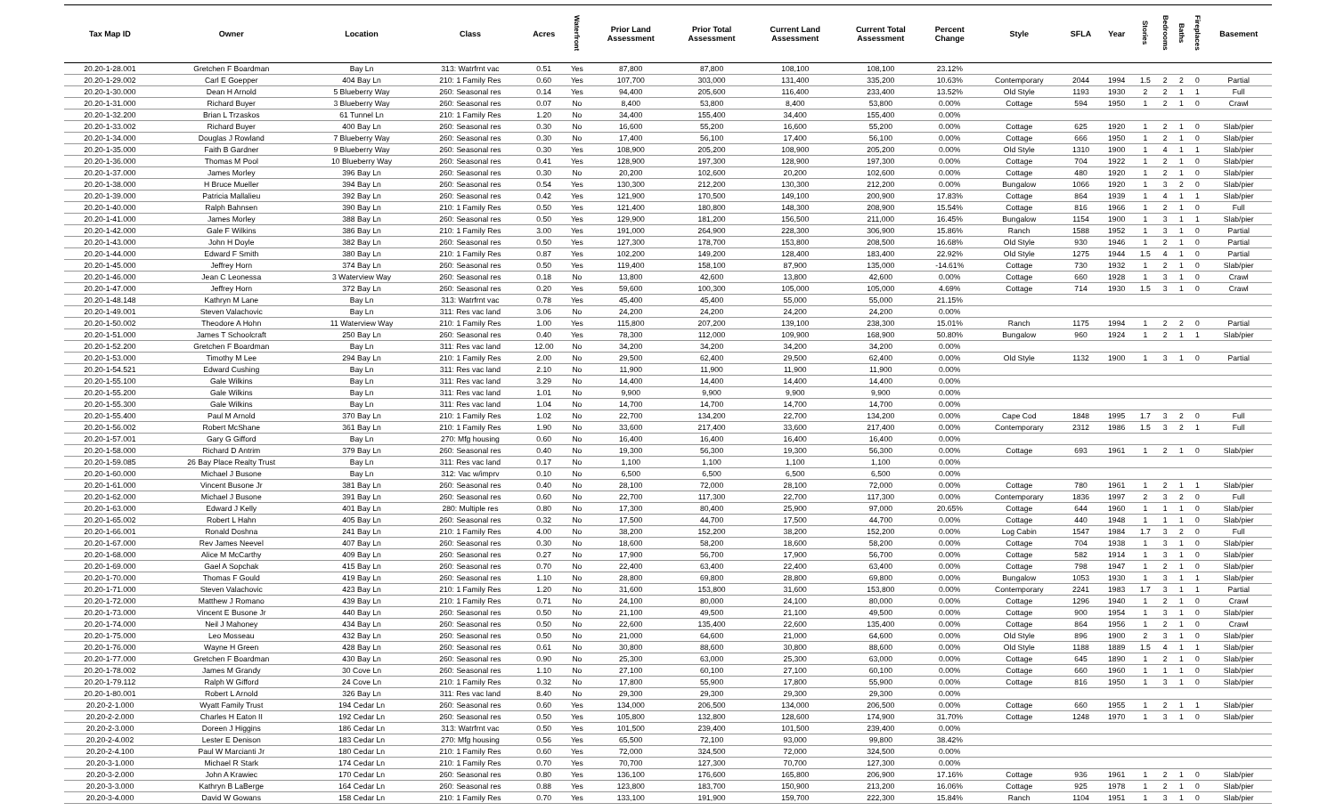| Tax Map ID | Owner | Location | Class | Acres | Waterfront | Prior Land Assessment | Prior Total Assessment | Current Land Assessment | Current Total Assessment | Percent Change | Style | SFLA | Year | Stories | Bedrooms | Baths | Fireplaces | Basement |
| --- | --- | --- | --- | --- | --- | --- | --- | --- | --- | --- | --- | --- | --- | --- | --- | --- | --- | --- |
| 20.20-1-28.001 | Gretchen F Boardman | Bay Ln | 313: Watrfrnt vac | 0.51 | Yes | 87,800 | 87,800 | 108,100 | 108,100 | 23.12% | | | | | | | | |
| 20.20-1-29.002 | Carl E Goepper | 404 Bay Ln | 210: 1 Family Res | 0.60 | Yes | 107,700 | 303,000 | 131,400 | 335,200 | 10.63% | Contemporary | 2044 | 1994 | 1.5 | 2 | 2 | 0 | Partial |
| 20.20-1-30.000 | Dean H Arnold | 5 Blueberry Way | 260: Seasonal res | 0.14 | Yes | 94,400 | 205,600 | 116,400 | 233,400 | 13.52% | Old Style | 1193 | 1930 | 2 | 2 | 1 | 1 | Full |
| 20.20-1-31.000 | Richard Buyer | 3 Blueberry Way | 260: Seasonal res | 0.07 | No | 8,400 | 53,800 | 8,400 | 53,800 | 0.00% | Cottage | 594 | 1950 | 1 | 2 | 1 | 0 | Crawl |
| 20.20-1-32.200 | Brian L Trzaskos | 61 Tunnel Ln | 210: 1 Family Res | 1.20 | No | 34,400 | 155,400 | 34,400 | 155,400 | 0.00% | | | | | | | | |
| 20.20-1-33.002 | Richard Buyer | 400 Bay Ln | 260: Seasonal res | 0.30 | No | 16,600 | 55,200 | 16,600 | 55,200 | 0.00% | Cottage | 625 | 1920 | 1 | 2 | 1 | 0 | Slab/pier |
| 20.20-1-34.000 | Douglas J Rowland | 7 Blueberry Way | 260: Seasonal res | 0.30 | No | 17,400 | 56,100 | 17,400 | 56,100 | 0.00% | Cottage | 666 | 1950 | 1 | 2 | 1 | 0 | Slab/pier |
| 20.20-1-35.000 | Faith B Gardner | 9 Blueberry Way | 260: Seasonal res | 0.30 | Yes | 108,900 | 205,200 | 108,900 | 205,200 | 0.00% | Old Style | 1310 | 1900 | 1 | 4 | 1 | 1 | Slab/pier |
| 20.20-1-36.000 | Thomas M Pool | 10 Blueberry Way | 260: Seasonal res | 0.41 | Yes | 128,900 | 197,300 | 128,900 | 197,300 | 0.00% | Cottage | 704 | 1922 | 1 | 2 | 1 | 0 | Slab/pier |
| 20.20-1-37.000 | James Morley | 396 Bay Ln | 260: Seasonal res | 0.30 | No | 20,200 | 102,600 | 20,200 | 102,600 | 0.00% | Cottage | 480 | 1920 | 1 | 2 | 1 | 0 | Slab/pier |
| 20.20-1-38.000 | H Bruce Mueller | 394 Bay Ln | 260: Seasonal res | 0.54 | Yes | 130,300 | 212,200 | 130,300 | 212,200 | 0.00% | Bungalow | 1066 | 1920 | 1 | 3 | 2 | 0 | Slab/pier |
| 20.20-1-39.000 | Patricia Mallalieu | 392 Bay Ln | 260: Seasonal res | 0.42 | Yes | 121,900 | 170,500 | 149,100 | 200,900 | 17.83% | Cottage | 864 | 1939 | 1 | 4 | 1 | 1 | Slab/pier |
| 20.20-1-40.000 | Ralph Bahnsen | 390 Bay Ln | 210: 1 Family Res | 0.50 | Yes | 121,400 | 180,800 | 148,300 | 208,900 | 15.54% | Cottage | 816 | 1966 | 1 | 2 | 1 | 0 | Full |
| 20.20-1-41.000 | James Morley | 388 Bay Ln | 260: Seasonal res | 0.50 | Yes | 129,900 | 181,200 | 156,500 | 211,000 | 16.45% | Bungalow | 1154 | 1900 | 1 | 3 | 1 | 1 | Slab/pier |
| 20.20-1-42.000 | Gale F Wilkins | 386 Bay Ln | 210: 1 Family Res | 3.00 | Yes | 191,000 | 264,900 | 228,300 | 306,900 | 15.86% | Ranch | 1588 | 1952 | 1 | 3 | 1 | 0 | Partial |
| 20.20-1-43.000 | John H Doyle | 382 Bay Ln | 260: Seasonal res | 0.50 | Yes | 127,300 | 178,700 | 153,800 | 208,500 | 16.68% | Old Style | 930 | 1946 | 1 | 2 | 1 | 0 | Partial |
| 20.20-1-44.000 | Edward F Smith | 380 Bay Ln | 210: 1 Family Res | 0.87 | Yes | 102,200 | 149,200 | 128,400 | 183,400 | 22.92% | Old Style | 1275 | 1944 | 1.5 | 4 | 1 | 0 | Partial |
| 20.20-1-45.000 | Jeffrey Horn | 374 Bay Ln | 260: Seasonal res | 0.50 | Yes | 119,400 | 158,100 | 87,900 | 135,000 | -14.61% | Cottage | 730 | 1932 | 1 | 2 | 1 | 0 | Slab/pier |
| 20.20-1-46.000 | Jean C Leonessa | 3 Waterview Way | 260: Seasonal res | 0.18 | No | 13,800 | 42,600 | 13,800 | 42,600 | 0.00% | Cottage | 660 | 1928 | 1 | 3 | 1 | 0 | Crawl |
| 20.20-1-47.000 | Jeffrey Horn | 372 Bay Ln | 260: Seasonal res | 0.20 | Yes | 59,600 | 100,300 | 105,000 | 105,000 | 4.69% | Cottage | 714 | 1930 | 1.5 | 3 | 1 | 0 | Crawl |
| 20.20-1-48.148 | Kathryn M Lane | Bay Ln | 313: Watrfrnt vac | 0.78 | Yes | 45,400 | 45,400 | 55,000 | 55,000 | 21.15% | | | | | | | | |
| 20.20-1-49.001 | Steven Valachovic | Bay Ln | 311: Res vac land | 3.06 | No | 24,200 | 24,200 | 24,200 | 24,200 | 0.00% | | | | | | | | |
| 20.20-1-50.002 | Theodore A Hohn | 11 Waterview Way | 210: 1 Family Res | 1.00 | Yes | 115,800 | 207,200 | 139,100 | 238,300 | 15.01% | Ranch | 1175 | 1994 | 1 | 2 | 2 | 0 | Partial |
| 20.20-1-51.000 | James T Schoolcraft | 250 Bay Ln | 260: Seasonal res | 0.40 | Yes | 78,300 | 112,000 | 109,900 | 168,900 | 50.80% | Bungalow | 960 | 1924 | 1 | 2 | 1 | 1 | Slab/pier |
| 20.20-1-52.200 | Gretchen F Boardman | Bay Ln | 311: Res vac land | 12.00 | No | 34,200 | 34,200 | 34,200 | 34,200 | 0.00% | | | | | | | | |
| 20.20-1-53.000 | Timothy M Lee | 294 Bay Ln | 210: 1 Family Res | 2.00 | No | 29,500 | 62,400 | 29,500 | 62,400 | 0.00% | Old Style | 1132 | 1900 | 1 | 3 | 1 | 0 | Partial |
| 20.20-1-54.521 | Edward Cushing | Bay Ln | 311: Res vac land | 2.10 | No | 11,900 | 11,900 | 11,900 | 11,900 | 0.00% | | | | | | | | |
| 20.20-1-55.100 | Gale Wilkins | Bay Ln | 311: Res vac land | 3.29 | No | 14,400 | 14,400 | 14,400 | 14,400 | 0.00% | | | | | | | | |
| 20.20-1-55.200 | Gale Wilkins | Bay Ln | 311: Res vac land | 1.01 | No | 9,900 | 9,900 | 9,900 | 9,900 | 0.00% | | | | | | | | |
| 20.20-1-55.300 | Gale Wilkins | Bay Ln | 311: Res vac land | 1.04 | No | 14,700 | 14,700 | 14,700 | 14,700 | 0.00% | | | | | | | | |
| 20.20-1-55.400 | Paul M Arnold | 370 Bay Ln | 210: 1 Family Res | 1.02 | No | 22,700 | 134,200 | 22,700 | 134,200 | 0.00% | Cape Cod | 1848 | 1995 | 1.7 | 3 | 2 | 0 | Full |
| 20.20-1-56.002 | Robert McShane | 361 Bay Ln | 210: 1 Family Res | 1.90 | No | 33,600 | 217,400 | 33,600 | 217,400 | 0.00% | Contemporary | 2312 | 1986 | 1.5 | 3 | 2 | 1 | Full |
| 20.20-1-57.001 | Gary G Gifford | Bay Ln | 270: Mfg housing | 0.60 | No | 16,400 | 16,400 | 16,400 | 16,400 | 0.00% | | | | | | | | |
| 20.20-1-58.000 | Richard D Antrim | 379 Bay Ln | 260: Seasonal res | 0.40 | No | 19,300 | 56,300 | 19,300 | 56,300 | 0.00% | Cottage | 693 | 1961 | 1 | 2 | 1 | 0 | Slab/pier |
| 20.20-1-59.085 | 26 Bay Place Realty Trust | Bay Ln | 311: Res vac land | 0.17 | No | 1,100 | 1,100 | 1,100 | 1,100 | 0.00% | | | | | | | | |
| 20.20-1-60.000 | Michael J Busone | Bay Ln | 312: Vac w/imprv | 0.10 | No | 6,500 | 6,500 | 6,500 | 6,500 | 0.00% | | | | | | | | |
| 20.20-1-61.000 | Vincent Busone Jr | 381 Bay Ln | 260: Seasonal res | 0.40 | No | 28,100 | 72,000 | 28,100 | 72,000 | 0.00% | Cottage | 780 | 1961 | 1 | 2 | 1 | 1 | Slab/pier |
| 20.20-1-62.000 | Michael J Busone | 391 Bay Ln | 260: Seasonal res | 0.60 | No | 22,700 | 117,300 | 22,700 | 117,300 | 0.00% | Contemporary | 1836 | 1997 | 2 | 3 | 2 | 0 | Full |
| 20.20-1-63.000 | Edward J Kelly | 401 Bay Ln | 280: Multiple res | 0.80 | No | 17,300 | 80,400 | 25,900 | 97,000 | 20.65% | Cottage | 644 | 1960 | 1 | 1 | 1 | 0 | Slab/pier |
| 20.20-1-65.002 | Robert L Hahn | 405 Bay Ln | 260: Seasonal res | 0.32 | No | 17,500 | 44,700 | 17,500 | 44,700 | 0.00% | Cottage | 440 | 1948 | 1 | 1 | 1 | 0 | Slab/pier |
| 20.20-1-66.001 | Ronald Doshna | 241 Bay Ln | 210: 1 Family Res | 4.00 | No | 38,200 | 152,200 | 38,200 | 152,200 | 0.00% | Log Cabin | 1547 | 1984 | 1.7 | 3 | 2 | 0 | Full |
| 20.20-1-67.000 | Rev James Neevel | 407 Bay Ln | 260: Seasonal res | 0.30 | No | 18,600 | 58,200 | 18,600 | 58,200 | 0.00% | Cottage | 704 | 1938 | 1 | 3 | 1 | 0 | Slab/pier |
| 20.20-1-68.000 | Alice M McCarthy | 409 Bay Ln | 260: Seasonal res | 0.27 | No | 17,900 | 56,700 | 17,900 | 56,700 | 0.00% | Cottage | 582 | 1914 | 1 | 3 | 1 | 0 | Slab/pier |
| 20.20-1-69.000 | Gael A Sopchak | 415 Bay Ln | 260: Seasonal res | 0.70 | No | 22,400 | 63,400 | 22,400 | 63,400 | 0.00% | Cottage | 798 | 1947 | 1 | 2 | 1 | 0 | Slab/pier |
| 20.20-1-70.000 | Thomas F Gould | 419 Bay Ln | 260: Seasonal res | 1.10 | No | 28,800 | 69,800 | 28,800 | 69,800 | 0.00% | Bungalow | 1053 | 1930 | 1 | 3 | 1 | 1 | Slab/pier |
| 20.20-1-71.000 | Steven Valachovic | 423 Bay Ln | 210: 1 Family Res | 1.20 | No | 31,600 | 153,800 | 31,600 | 153,800 | 0.00% | Contemporary | 2241 | 1983 | 1.7 | 3 | 1 | 1 | Partial |
| 20.20-1-72.000 | Matthew J Romano | 439 Bay Ln | 210: 1 Family Res | 0.71 | No | 24,100 | 80,000 | 24,100 | 80,000 | 0.00% | Cottage | 1296 | 1940 | 1 | 2 | 1 | 0 | Crawl |
| 20.20-1-73.000 | Vincent E Busone Jr | 440 Bay Ln | 260: Seasonal res | 0.50 | No | 21,100 | 49,500 | 21,100 | 49,500 | 0.00% | Cottage | 900 | 1954 | 1 | 3 | 1 | 0 | Slab/pier |
| 20.20-1-74.000 | Neil J Mahoney | 434 Bay Ln | 260: Seasonal res | 0.50 | No | 22,600 | 135,400 | 22,600 | 135,400 | 0.00% | Cottage | 864 | 1956 | 1 | 2 | 1 | 0 | Crawl |
| 20.20-1-75.000 | Leo Mosseau | 432 Bay Ln | 260: Seasonal res | 0.50 | No | 21,000 | 64,600 | 21,000 | 64,600 | 0.00% | Old Style | 896 | 1900 | 2 | 3 | 1 | 0 | Slab/pier |
| 20.20-1-76.000 | Wayne H Green | 428 Bay Ln | 260: Seasonal res | 0.61 | No | 30,800 | 88,600 | 30,800 | 88,600 | 0.00% | Old Style | 1188 | 1889 | 1.5 | 4 | 1 | 1 | Slab/pier |
| 20.20-1-77.000 | Gretchen F Boardman | 430 Bay Ln | 260: Seasonal res | 0.90 | No | 25,300 | 63,000 | 25,300 | 63,000 | 0.00% | Cottage | 645 | 1890 | 1 | 2 | 1 | 0 | Slab/pier |
| 20.20-1-78.002 | James M Grandy | 30 Cove Ln | 260: Seasonal res | 1.10 | No | 27,100 | 60,100 | 27,100 | 60,100 | 0.00% | Cottage | 660 | 1960 | 1 | 1 | 1 | 0 | Slab/pier |
| 20.20-1-79.112 | Ralph W Gifford | 24 Cove Ln | 210: 1 Family Res | 0.32 | No | 17,800 | 55,900 | 17,800 | 55,900 | 0.00% | Cottage | 816 | 1950 | 1 | 3 | 1 | 0 | Slab/pier |
| 20.20-1-80.001 | Robert L Arnold | 326 Bay Ln | 311: Res vac land | 8.40 | No | 29,300 | 29,300 | 29,300 | 29,300 | 0.00% | | | | | | | | |
| 20.20-2-1.000 | Wyatt Family Trust | 194 Cedar Ln | 260: Seasonal res | 0.60 | Yes | 134,000 | 206,500 | 134,000 | 206,500 | 0.00% | Cottage | 660 | 1955 | 1 | 2 | 1 | 1 | Slab/pier |
| 20.20-2-2.000 | Charles H Eaton II | 192 Cedar Ln | 260: Seasonal res | 0.50 | Yes | 105,800 | 132,800 | 128,600 | 174,900 | 31.70% | Cottage | 1248 | 1970 | 1 | 3 | 1 | 0 | Slab/pier |
| 20.20-2-3.000 | Doreen J Higgins | 186 Cedar Ln | 313: Watrfrnt vac | 0.50 | Yes | 101,500 | 239,400 | 101,500 | 239,400 | 0.00% | | | | | | | | |
| 20.20-2-4.002 | Lester E Denison | 183 Cedar Ln | 270: Mfg housing | 0.56 | Yes | 65,500 | 72,100 | 93,000 | 99,800 | 38.42% | | | | | | | | |
| 20.20-2-4.100 | Paul W Marcianti Jr | 180 Cedar Ln | 210: 1 Family Res | 0.60 | Yes | 72,000 | 324,500 | 72,000 | 324,500 | 0.00% | | | | | | | | |
| 20.20-3-1.000 | Michael R Stark | 174 Cedar Ln | 210: 1 Family Res | 0.70 | Yes | 70,700 | 127,300 | 70,700 | 127,300 | 0.00% | | | | | | | | |
| 20.20-3-2.000 | John A Krawiec | 170 Cedar Ln | 260: Seasonal res | 0.80 | Yes | 136,100 | 176,600 | 165,800 | 206,900 | 17.16% | Cottage | 936 | 1961 | 1 | 2 | 1 | 0 | Slab/pier |
| 20.20-3-3.000 | Kathryn B LaBerge | 164 Cedar Ln | 260: Seasonal res | 0.88 | Yes | 123,800 | 183,700 | 150,900 | 213,200 | 16.06% | Cottage | 925 | 1978 | 1 | 2 | 1 | 0 | Slab/pier |
| 20.20-3-4.000 | David W Gowans | 158 Cedar Ln | 210: 1 Family Res | 0.70 | Yes | 133,100 | 191,900 | 159,700 | 222,300 | 15.84% | Ranch | 1104 | 1951 | 1 | 3 | 1 | 0 | Slab/pier |